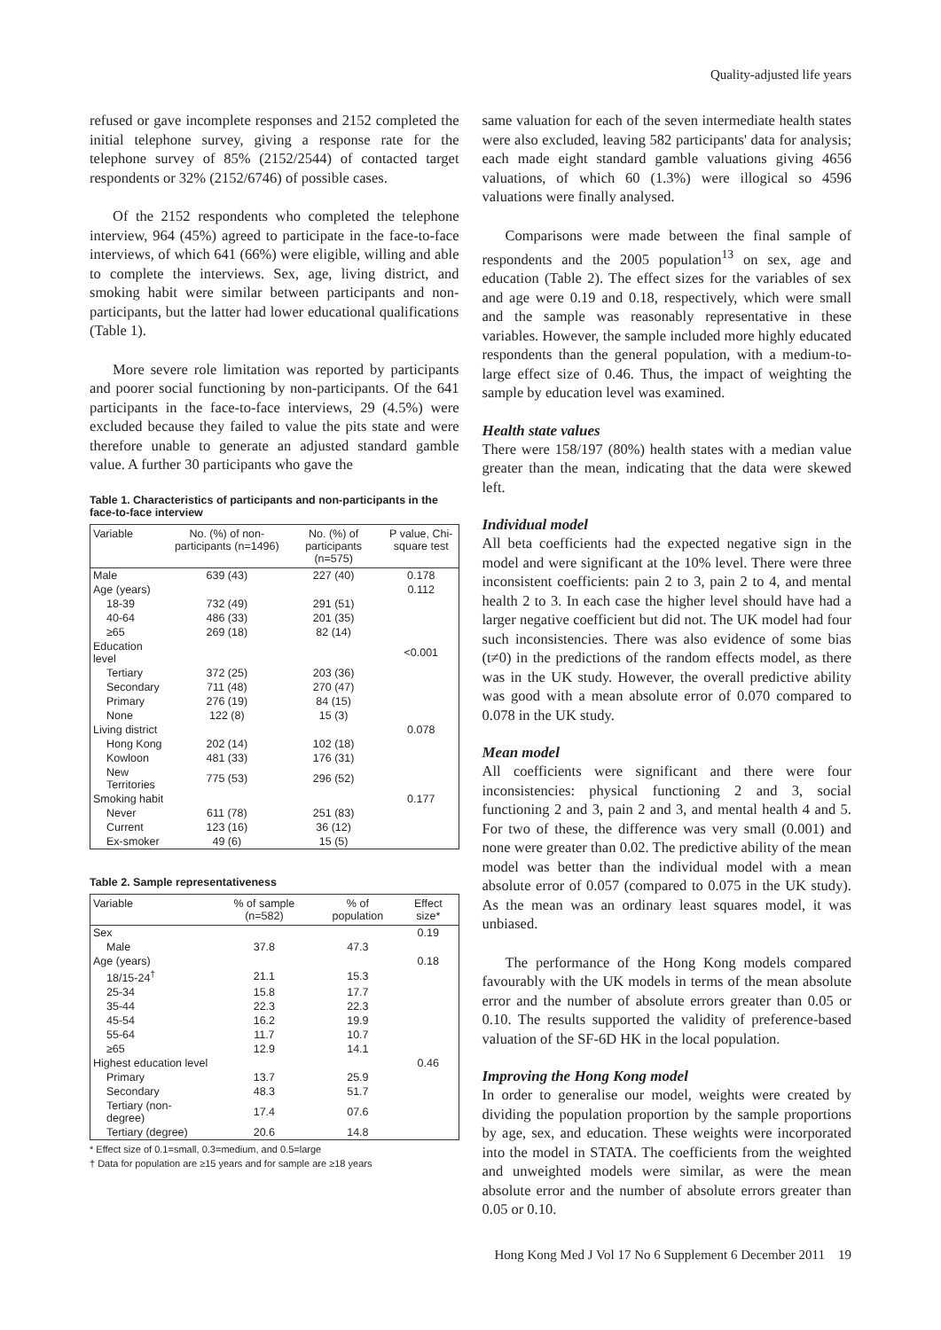Quality-adjusted life years
refused or gave incomplete responses and 2152 completed the initial telephone survey, giving a response rate for the telephone survey of 85% (2152/2544) of contacted target respondents or 32% (2152/6746) of possible cases.
Of the 2152 respondents who completed the telephone interview, 964 (45%) agreed to participate in the face-to-face interviews, of which 641 (66%) were eligible, willing and able to complete the interviews. Sex, age, living district, and smoking habit were similar between participants and non-participants, but the latter had lower educational qualifications (Table 1).
More severe role limitation was reported by participants and poorer social functioning by non-participants. Of the 641 participants in the face-to-face interviews, 29 (4.5%) were excluded because they failed to value the pits state and were therefore unable to generate an adjusted standard gamble value. A further 30 participants who gave the
Table 1. Characteristics of participants and non-participants in the face-to-face interview
| Variable | No. (%) of non-participants (n=1496) | No. (%) of participants (n=575) | P value, Chi-square test |
| --- | --- | --- | --- |
| Male | 639 (43) | 227 (40) | 0.178 |
| Age (years) | | | 0.112 |
| 18-39 | 732 (49) | 291 (51) | |
| 40-64 | 486 (33) | 201 (35) | |
| ≥65 | 269 (18) | 82 (14) | |
| Education level | | | <0.001 |
| Tertiary | 372 (25) | 203 (36) | |
| Secondary | 711 (48) | 270 (47) | |
| Primary | 276 (19) | 84 (15) | |
| None | 122 (8) | 15 (3) | |
| Living district | | | 0.078 |
| Hong Kong | 202 (14) | 102 (18) | |
| Kowloon | 481 (33) | 176 (31) | |
| New Territories | 775 (53) | 296 (52) | |
| Smoking habit | | | 0.177 |
| Never | 611 (78) | 251 (83) | |
| Current | 123 (16) | 36 (12) | |
| Ex-smoker | 49 (6) | 15 (5) | |
Table 2. Sample representativeness
| Variable | % of sample (n=582) | % of population | Effect size* |
| --- | --- | --- | --- |
| Sex | | | 0.19 |
| Male | 37.8 | 47.3 | |
| Age (years) | | | 0.18 |
| 18/15-24<sup>†</sup> | 21.1 | 15.3 | |
| 25-34 | 15.8 | 17.7 | |
| 35-44 | 22.3 | 22.3 | |
| 45-54 | 16.2 | 19.9 | |
| 55-64 | 11.7 | 10.7 | |
| ≥65 | 12.9 | 14.1 | |
| Highest education level | | | 0.46 |
| Primary | 13.7 | 25.9 | |
| Secondary | 48.3 | 51.7 | |
| Tertiary (non-degree) | 17.4 | 07.6 | |
| Tertiary (degree) | 20.6 | 14.8 | |
* Effect size of 0.1=small, 0.3=medium, and 0.5=large
† Data for population are ≥15 years and for sample are ≥18 years
same valuation for each of the seven intermediate health states were also excluded, leaving 582 participants' data for analysis; each made eight standard gamble valuations giving 4656 valuations, of which 60 (1.3%) were illogical so 4596 valuations were finally analysed.
Comparisons were made between the final sample of respondents and the 2005 population<sup>13</sup> on sex, age and education (Table 2). The effect sizes for the variables of sex and age were 0.19 and 0.18, respectively, which were small and the sample was reasonably representative in these variables. However, the sample included more highly educated respondents than the general population, with a medium-to-large effect size of 0.46. Thus, the impact of weighting the sample by education level was examined.
Health state values
There were 158/197 (80%) health states with a median value greater than the mean, indicating that the data were skewed left.
Individual model
All beta coefficients had the expected negative sign in the model and were significant at the 10% level. There were three inconsistent coefficients: pain 2 to 3, pain 2 to 4, and mental health 2 to 3. In each case the higher level should have had a larger negative coefficient but did not. The UK model had four such inconsistencies. There was also evidence of some bias (t≠0) in the predictions of the random effects model, as there was in the UK study. However, the overall predictive ability was good with a mean absolute error of 0.070 compared to 0.078 in the UK study.
Mean model
All coefficients were significant and there were four inconsistencies: physical functioning 2 and 3, social functioning 2 and 3, pain 2 and 3, and mental health 4 and 5. For two of these, the difference was very small (0.001) and none were greater than 0.02. The predictive ability of the mean model was better than the individual model with a mean absolute error of 0.057 (compared to 0.075 in the UK study). As the mean was an ordinary least squares model, it was unbiased.
The performance of the Hong Kong models compared favourably with the UK models in terms of the mean absolute error and the number of absolute errors greater than 0.05 or 0.10. The results supported the validity of preference-based valuation of the SF-6D HK in the local population.
Improving the Hong Kong model
In order to generalise our model, weights were created by dividing the population proportion by the sample proportions by age, sex, and education. These weights were incorporated into the model in STATA. The coefficients from the weighted and unweighted models were similar, as were the mean absolute error and the number of absolute errors greater than 0.05 or 0.10.
Hong Kong Med J Vol 17 No 6 Supplement 6 December 2011 19